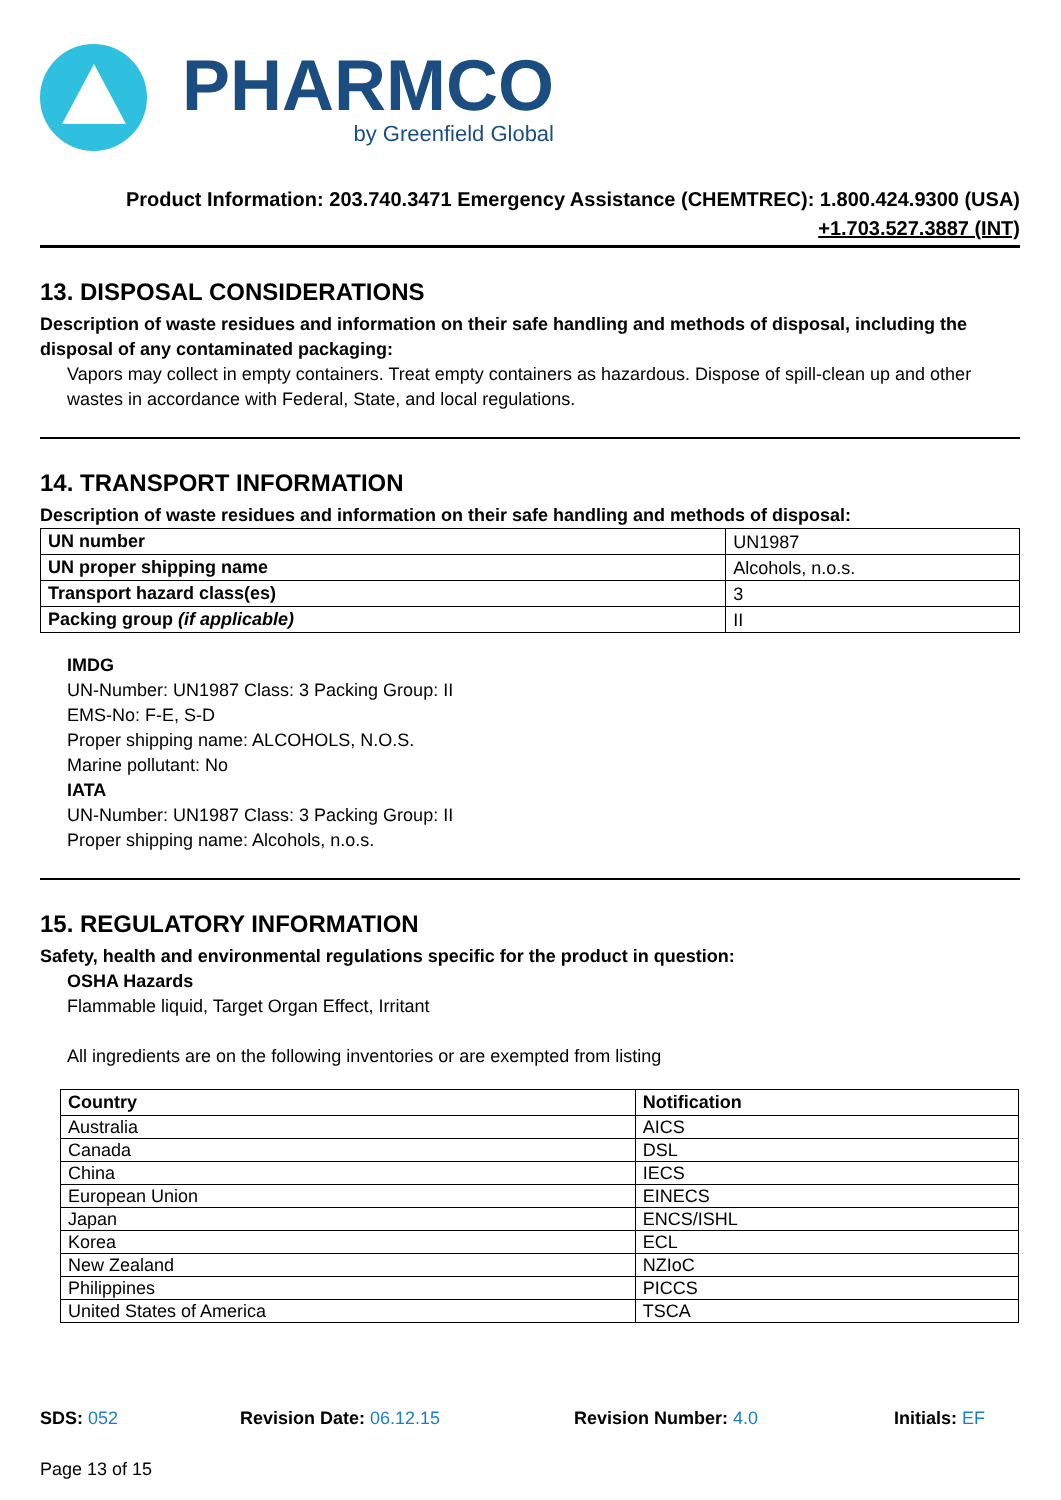PHARMCO
by Greenfield Global
Product Information: 203.740.3471 Emergency Assistance (CHEMTREC): 1.800.424.9300 (USA)
+1.703.527.3887 (INT)
13. DISPOSAL CONSIDERATIONS
Description of waste residues and information on their safe handling and methods of disposal, including the disposal of any contaminated packaging:
Vapors may collect in empty containers. Treat empty containers as hazardous. Dispose of spill-clean up and other wastes in accordance with Federal, State, and local regulations.
14. TRANSPORT INFORMATION
Description of waste residues and information on their safe handling and methods of disposal:
| UN number | UN1987 |
| UN proper shipping name | Alcohols, n.o.s. |
| Transport hazard class(es) | 3 |
| Packing group (if applicable) | II |
IMDG
UN-Number: UN1987 Class: 3 Packing Group: II
EMS-No: F-E, S-D
Proper shipping name: ALCOHOLS, N.O.S.
Marine pollutant: No
IATA
UN-Number: UN1987 Class: 3 Packing Group: II
Proper shipping name: Alcohols, n.o.s.
15. REGULATORY INFORMATION
Safety, health and environmental regulations specific for the product in question:
OSHA Hazards
Flammable liquid, Target Organ Effect, Irritant
All ingredients are on the following inventories or are exempted from listing
| Country | Notification |
| Australia | AICS |
| Canada | DSL |
| China | IECS |
| European Union | EINECS |
| Japan | ENCS/ISHL |
| Korea | ECL |
| New Zealand | NZIoC |
| Philippines | PICCS |
| United States of America | TSCA |
SDS: 052 Revision Date: 06.12.15 Revision Number: 4.0 Initials: EF
Page 13 of 15